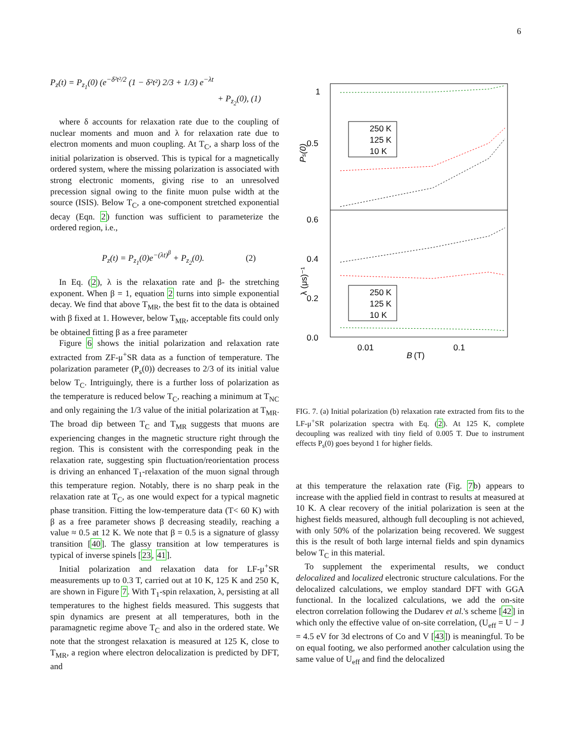6
P<sub>z</sub>(t) = P<sub>z<sub>1</sub></sub>(0) (e<sup>−δ²t²/2</sup> (1 − δ²t²) 2/3 + 1/3) e<sup>−λt</sup>
+ P<sub>z<sub>2</sub></sub>(0), (1)
where δ accounts for relaxation rate due to the coupling of nuclear moments and muon and λ for relaxation rate due to electron moments and muon coupling. At T<sub>C</sub>, a sharp loss of the initial polarization is observed. This is typical for a magnetically ordered system, where the missing polarization is associated with strong electronic moments, giving rise to an unresolved precession signal owing to the finite muon pulse width at the source (ISIS). Below T<sub>C</sub>, a one-component stretched exponential decay (Eqn. 2) function was sufficient to parameterize the ordered region, i.e.,
P<sub>z</sub>(t) = P<sub>z<sub>1</sub></sub>(0)e<sup>−(λt)<sup>β</sup></sup> + P<sub>z<sub>2</sub></sub>(0). (2)
In Eq. (2), λ is the relaxation rate and β- the stretching exponent. When β = 1, equation 2 turns into simple exponential decay. We find that above T<sub>MR</sub>, the best fit to the data is obtained with β fixed at 1. However, below T<sub>MR</sub>, acceptable fits could only be obtained fitting β as a free parameter
Figure 6 shows the initial polarization and relaxation rate extracted from ZF-μ<sup>+</sup>SR data as a function of temperature. The polarization parameter (P<sub>s</sub>(0)) decreases to 2/3 of its initial value below T<sub>C</sub>. Intriguingly, there is a further loss of polarization as the temperature is reduced below T<sub>C</sub>, reaching a minimum at T<sub>NC</sub> and only regaining the 1/3 value of the initial polarization at T<sub>MR</sub>. The broad dip between T<sub>C</sub> and T<sub>MR</sub> suggests that muons are experiencing changes in the magnetic structure right through the region. This is consistent with the corresponding peak in the relaxation rate, suggesting spin fluctuation/reorientation process is driving an enhanced T<sub>1</sub>-relaxation of the muon signal through this temperature region. Notably, there is no sharp peak in the relaxation rate at T<sub>C</sub>, as one would expect for a typical magnetic phase transition. Fitting the low-temperature data (T< 60 K) with β as a free parameter shows β decreasing steadily, reaching a value ≈ 0.5 at 12 K. We note that β = 0.5 is a signature of glassy transition [40]. The glassy transition at low temperatures is typical of inverse spinels [23, 41].
Initial polarization and relaxation data for LF-μ<sup>+</sup>SR measurements up to 0.3 T, carried out at 10 K, 125 K and 250 K, are shown in Figure 7. With T<sub>1</sub>-spin relaxation, λ, persisting at all temperatures to the highest fields measured. This suggests that spin dynamics are present at all temperatures, both in the paramagnetic regime above T<sub>C</sub> and also in the ordered state. We note that the strongest relaxation is measured at 125 K, close to T<sub>MR</sub>, a region where electron delocalization is predicted by DFT, and
1
0.5
0.6
0.4
0.2
0.0
0.01
0.1
B
(T)
Ps(0)
λ (μs)⁻¹
250 K
125 K
10 K
250 K
125 K
10 K
FIG. 7. (a) Initial polarization (b) relaxation rate extracted from fits to the LF-μ<sup>+</sup>SR polarization spectra with Eq. (2). At 125 K, complete decoupling was realized with tiny field of 0.005 T. Due to instrument effects P<sub>s</sub>(0) goes beyond 1 for higher fields.
at this temperature the relaxation rate (Fig. 7b) appears to increase with the applied field in contrast to results at measured at 10 K. A clear recovery of the initial polarization is seen at the highest fields measured, although full decoupling is not achieved, with only 50% of the polarization being recovered. We suggest this is the result of both large internal fields and spin dynamics below T<sub>C</sub> in this material.
To supplement the experimental results, we conduct delocalized and localized electronic structure calculations. For the delocalized calculations, we employ standard DFT with GGA functional. In the localized calculations, we add the on-site electron correlation following the Dudarev et al.'s scheme [42] in which only the effective value of on-site correlation, (U<sub>eff</sub> = U − J = 4.5 eV for 3d electrons of Co and V [43]) is meaningful. To be on equal footing, we also performed another calculation using the same value of U<sub>eff</sub> and find the delocalized